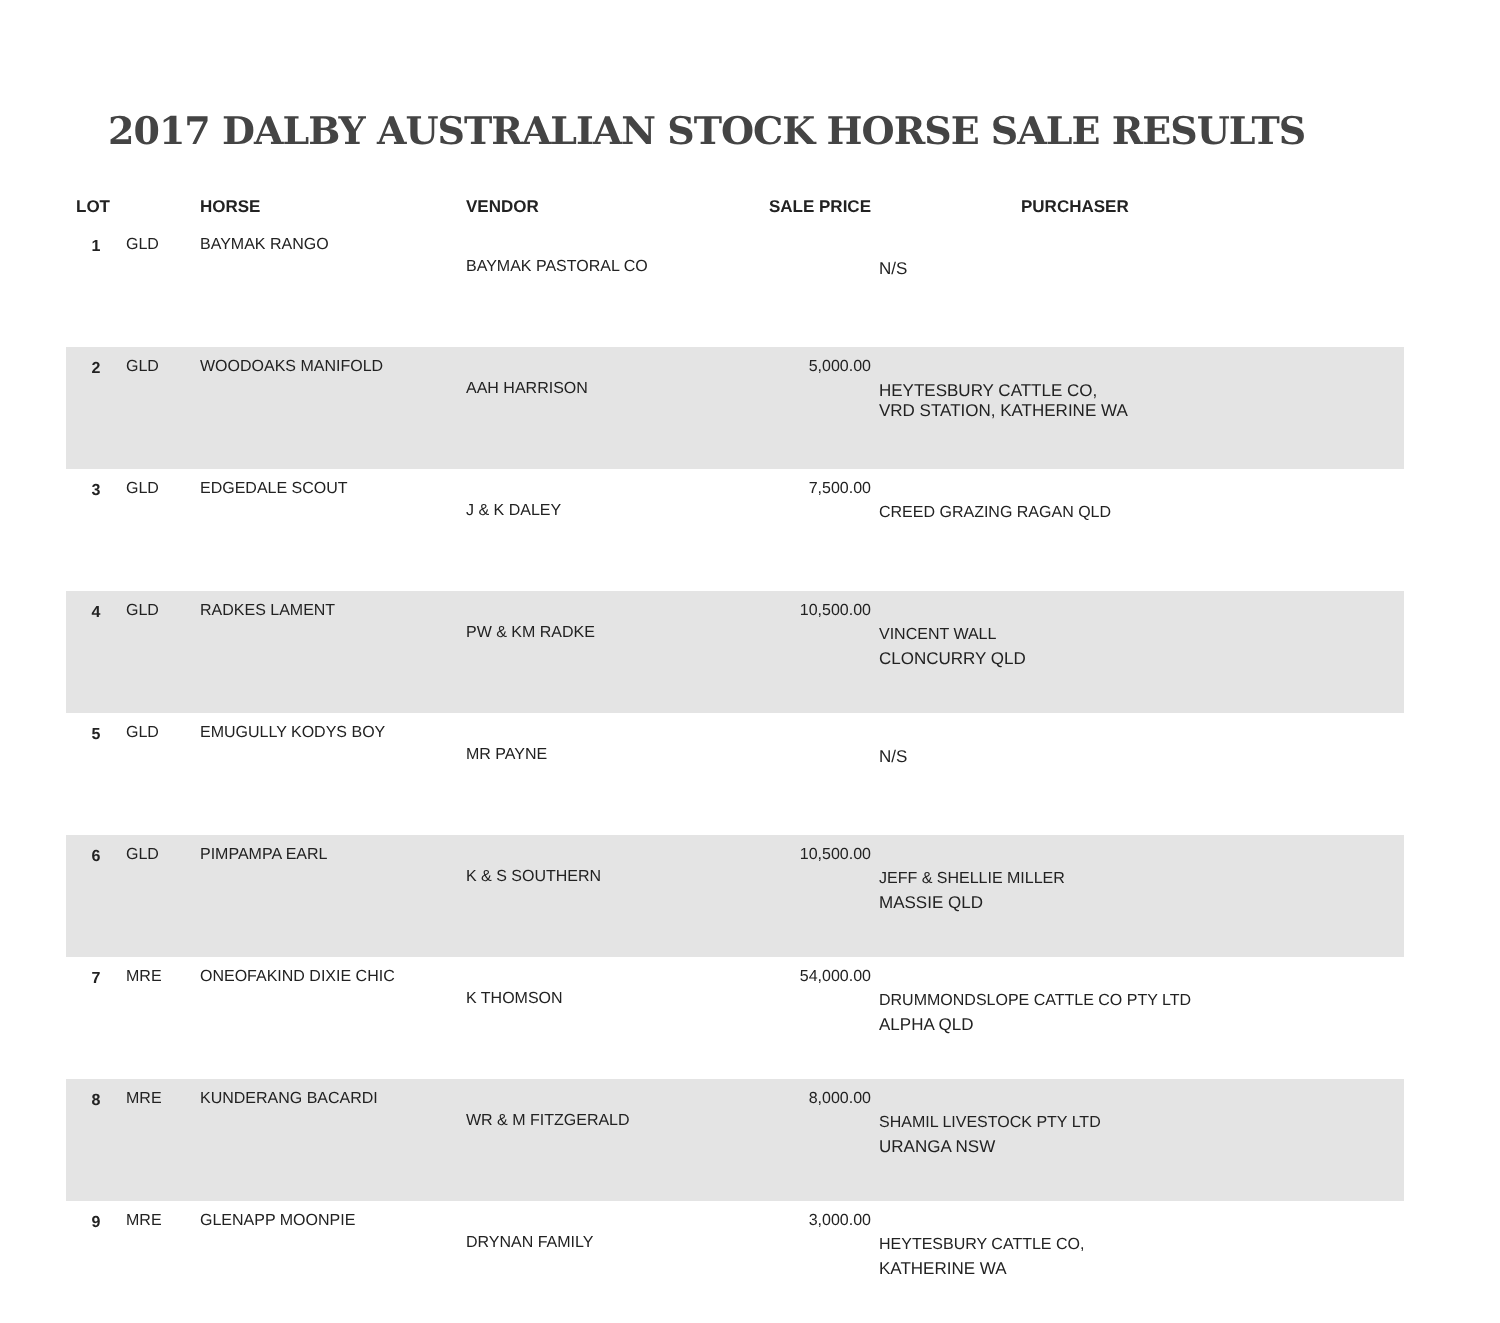2017 DALBY AUSTRALIAN STOCK HORSE SALE RESULTS
| LOT | | HORSE | VENDOR | SALE PRICE | PURCHASER |
| --- | --- | --- | --- | --- | --- |
| 1 | GLD | BAYMAK RANGO | BAYMAK PASTORAL CO | | N/S |
| 2 | GLD | WOODOAKS MANIFOLD | AAH HARRISON | 5,000.00 | HEYTESBURY CATTLE CO, VRD STATION, KATHERINE WA |
| 3 | GLD | EDGEDALE SCOUT | J & K DALEY | 7,500.00 | CREED GRAZING RAGAN QLD |
| 4 | GLD | RADKES LAMENT | PW & KM RADKE | 10,500.00 | VINCENT WALL CLONCURRY QLD |
| 5 | GLD | EMUGULLY KODYS BOY | MR PAYNE | | N/S |
| 6 | GLD | PIMPAMPA EARL | K & S SOUTHERN | 10,500.00 | JEFF & SHELLIE MILLER MASSIE QLD |
| 7 | MRE | ONEOFAKIND DIXIE CHIC | K THOMSON | 54,000.00 | DRUMMONDSLOPE CATTLE CO PTY LTD ALPHA QLD |
| 8 | MRE | KUNDERANG BACARDI | WR & M FITZGERALD | 8,000.00 | SHAMIL LIVESTOCK PTY LTD URANGA NSW |
| 9 | MRE | GLENAPP MOONPIE | DRYNAN FAMILY | 3,000.00 | HEYTESBURY CATTLE CO, KATHERINE WA |